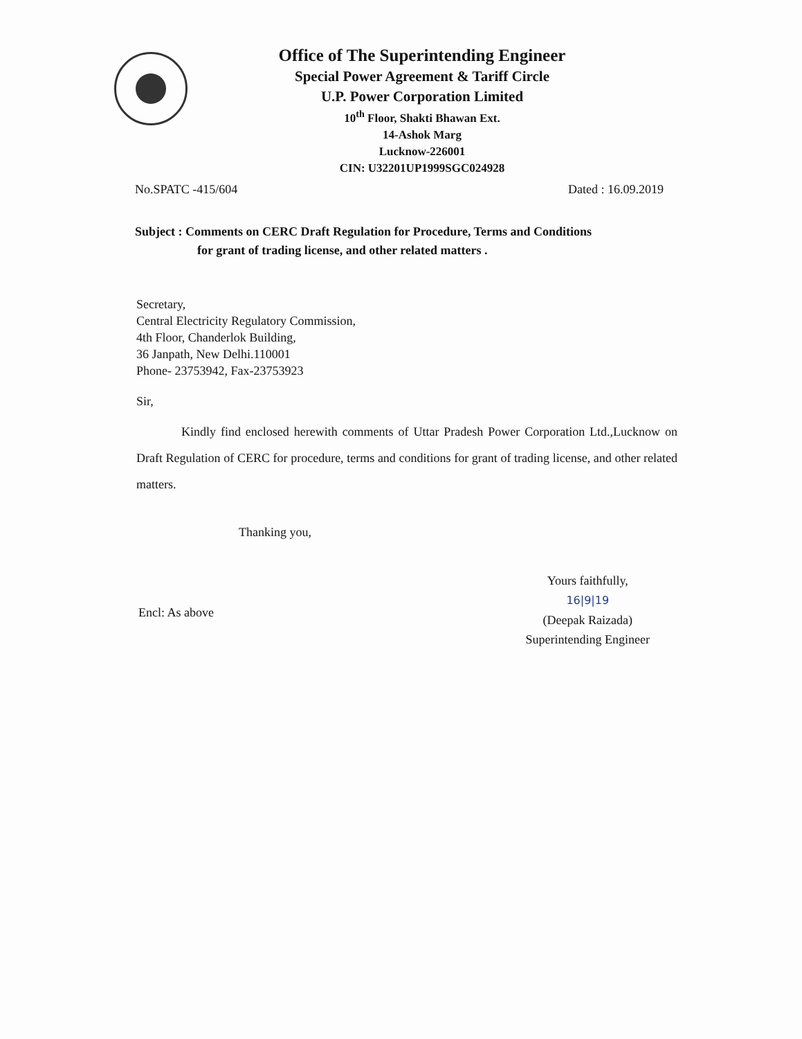Office of The Superintending Engineer
Special Power Agreement & Tariff Circle
U.P. Power Corporation Limited
10<sup>th</sup> Floor, Shakti Bhawan Ext.
14-Ashok Marg
Lucknow-226001
CIN: U32201UP1999SGC024928
No.SPATC -415/604 Dated : 16.09.2019
Subject : Comments on CERC Draft Regulation for Procedure, Terms and Conditions
for grant of trading license, and other related matters .
Secretary,
Central Electricity Regulatory Commission,
4th Floor, Chanderlok Building,
36 Janpath, New Delhi.110001
Phone- 23753942, Fax-23753923
Sir,
Kindly find enclosed herewith comments of Uttar Pradesh Power Corporation Ltd.,Lucknow on Draft Regulation of CERC for procedure, terms and conditions for grant of trading license, and other related matters.
Thanking you,
Encl: As above
Yours faithfully,
16|9|19
(Deepak Raizada)
Superintending Engineer